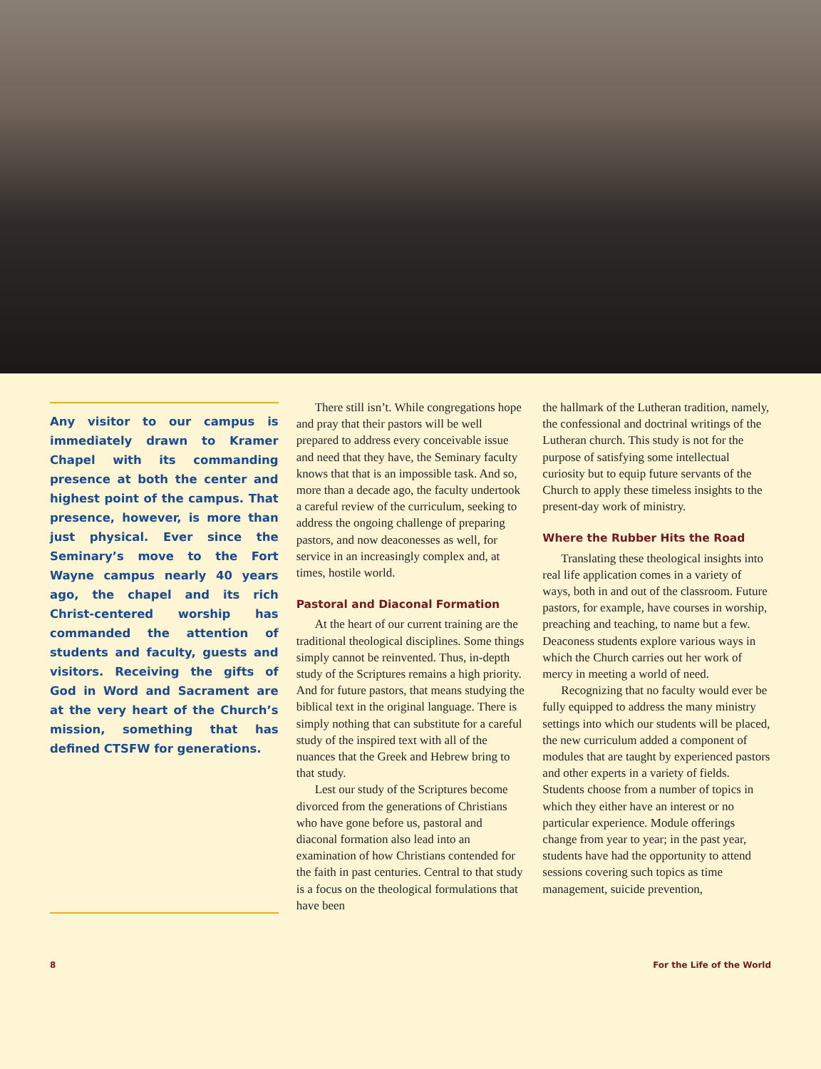Any visitor to our campus is immediately drawn to Kramer Chapel with its commanding presence at both the center and highest point of the campus. That presence, however, is more than just physical. Ever since the Seminary’s move to the Fort Wayne campus nearly 40 years ago, the chapel and its rich Christ-centered worship has commanded the attention of students and faculty, guests and visitors. Receiving the gifts of God in Word and Sacrament are at the very heart of the Church’s mission, something that has defined CTSFW for generations.
There still isn’t. While congregations hope and pray that their pastors will be well prepared to address every conceivable issue and need that they have, the Seminary faculty knows that that is an impossible task. And so, more than a decade ago, the faculty undertook a careful review of the curriculum, seeking to address the ongoing challenge of preparing pastors, and now deaconesses as well, for service in an increasingly complex and, at times, hostile world.
Pastoral and Diaconal Formation
At the heart of our current training are the traditional theological disciplines. Some things simply cannot be reinvented. Thus, in-depth study of the Scriptures remains a high priority. And for future pastors, that means studying the biblical text in the original language. There is simply nothing that can substitute for a careful study of the inspired text with all of the nuances that the Greek and Hebrew bring to that study.
Lest our study of the Scriptures become divorced from the generations of Christians who have gone before us, pastoral and diaconal formation also lead into an examination of how Christians contended for the faith in past centuries. Central to that study is a focus on the theological formulations that have been
the hallmark of the Lutheran tradition, namely, the confessional and doctrinal writings of the Lutheran church. This study is not for the purpose of satisfying some intellectual curiosity but to equip future servants of the Church to apply these timeless insights to the present-day work of ministry.
Where the Rubber Hits the Road
Translating these theological insights into real life application comes in a variety of ways, both in and out of the classroom. Future pastors, for example, have courses in worship, preaching and teaching, to name but a few. Deaconess students explore various ways in which the Church carries out her work of mercy in meeting a world of need.
Recognizing that no faculty would ever be fully equipped to address the many ministry settings into which our students will be placed, the new curriculum added a component of modules that are taught by experienced pastors and other experts in a variety of fields. Students choose from a number of topics in which they either have an interest or no particular experience. Module offerings change from year to year; in the past year, students have had the opportunity to attend sessions covering such topics as time management, suicide prevention,
8 For the Life of the World